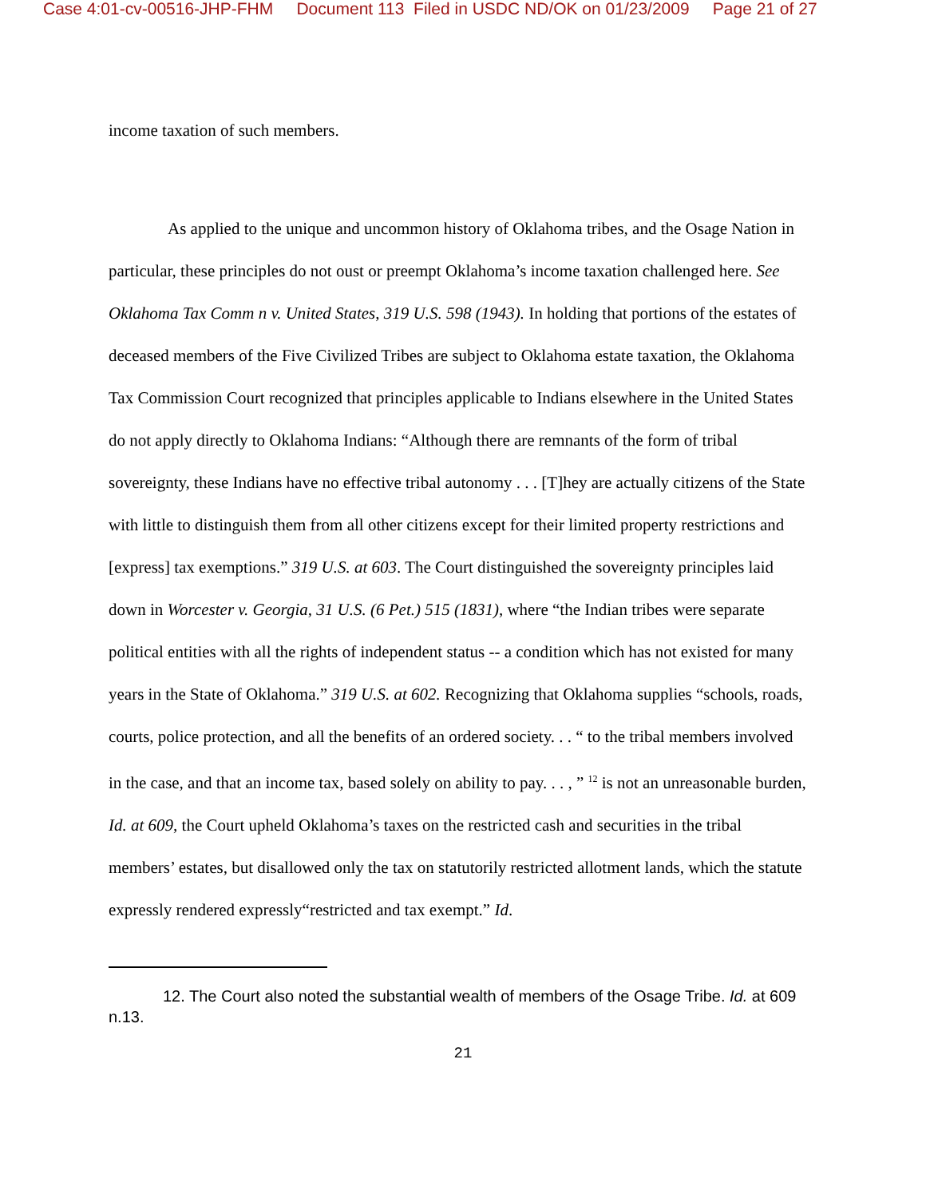Case 4:01-cv-00516-JHP-FHM Document 113 Filed in USDC ND/OK on 01/23/2009 Page 21 of 27
income taxation of such members.
As applied to the unique and uncommon history of Oklahoma tribes, and the Osage Nation in particular, these principles do not oust or preempt Oklahoma’s income taxation challenged here. See Oklahoma Tax Comm n v. United States, 319 U.S. 598 (1943). In holding that portions of the estates of deceased members of the Five Civilized Tribes are subject to Oklahoma estate taxation, the Oklahoma Tax Commission Court recognized that principles applicable to Indians elsewhere in the United States do not apply directly to Oklahoma Indians: “Although there are remnants of the form of tribal sovereignty, these Indians have no effective tribal autonomy . . . [T]hey are actually citizens of the State with little to distinguish them from all other citizens except for their limited property restrictions and [express] tax exemptions.” 319 U.S. at 603. The Court distinguished the sovereignty principles laid down in Worcester v. Georgia, 31 U.S. (6 Pet.) 515 (1831), where “the Indian tribes were separate political entities with all the rights of independent status -- a condition which has not existed for many years in the State of Oklahoma.” 319 U.S. at 602. Recognizing that Oklahoma supplies “schools, roads, courts, police protection, and all the benefits of an ordered society. . . “ to the tribal members involved in the case, and that an income tax, based solely on ability to pay. . . , ” <sup>12</sup> is not an unreasonable burden, Id. at 609, the Court upheld Oklahoma’s taxes on the restricted cash and securities in the tribal members’ estates, but disallowed only the tax on statutorily restricted allotment lands, which the statute expressly rendered expressly“restricted and tax exempt.” Id.
12. The Court also noted the substantial wealth of members of the Osage Tribe. Id. at 609 n.13.
21